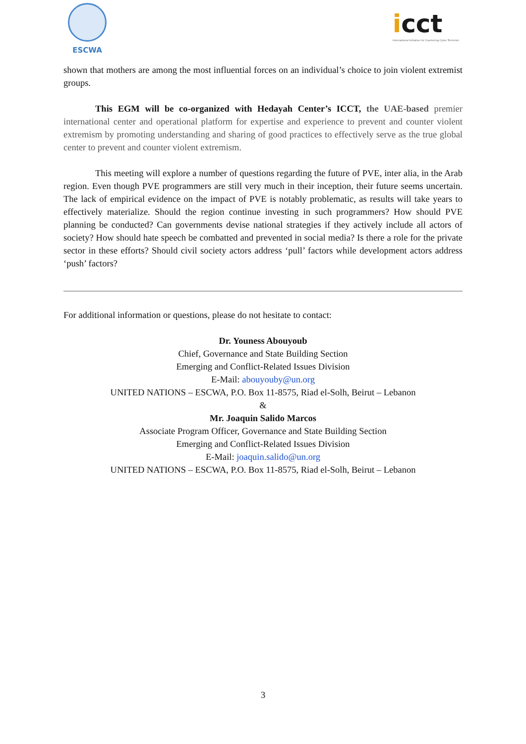ESCWA
icct
International Initiative for Countering Cyber Terrorism
shown that mothers are among the most influential forces on an individual’s choice to join violent extremist groups.
This EGM will be co-organized with Hedayah Center’s ICCT, the UAE-based premier international center and operational platform for expertise and experience to prevent and counter violent extremism by promoting understanding and sharing of good practices to effectively serve as the true global center to prevent and counter violent extremism.
This meeting will explore a number of questions regarding the future of PVE, inter alia, in the Arab region. Even though PVE programmers are still very much in their inception, their future seems uncertain. The lack of empirical evidence on the impact of PVE is notably problematic, as results will take years to effectively materialize. Should the region continue investing in such programmers? How should PVE planning be conducted? Can governments devise national strategies if they actively include all actors of society? How should hate speech be combatted and prevented in social media? Is there a role for the private sector in these efforts? Should civil society actors address ‘pull’ factors while development actors address ‘push’ factors?
For additional information or questions, please do not hesitate to contact:
Dr. Youness Abouyoub
Chief, Governance and State Building Section
Emerging and Conflict-Related Issues Division
E-Mail: abouyouby@un.org
UNITED NATIONS – ESCWA, P.O. Box 11-8575, Riad el-Solh, Beirut – Lebanon
&
Mr. Joaquin Salido Marcos
Associate Program Officer, Governance and State Building Section
Emerging and Conflict-Related Issues Division
E-Mail: joaquin.salido@un.org
UNITED NATIONS – ESCWA, P.O. Box 11-8575, Riad el-Solh, Beirut – Lebanon
3